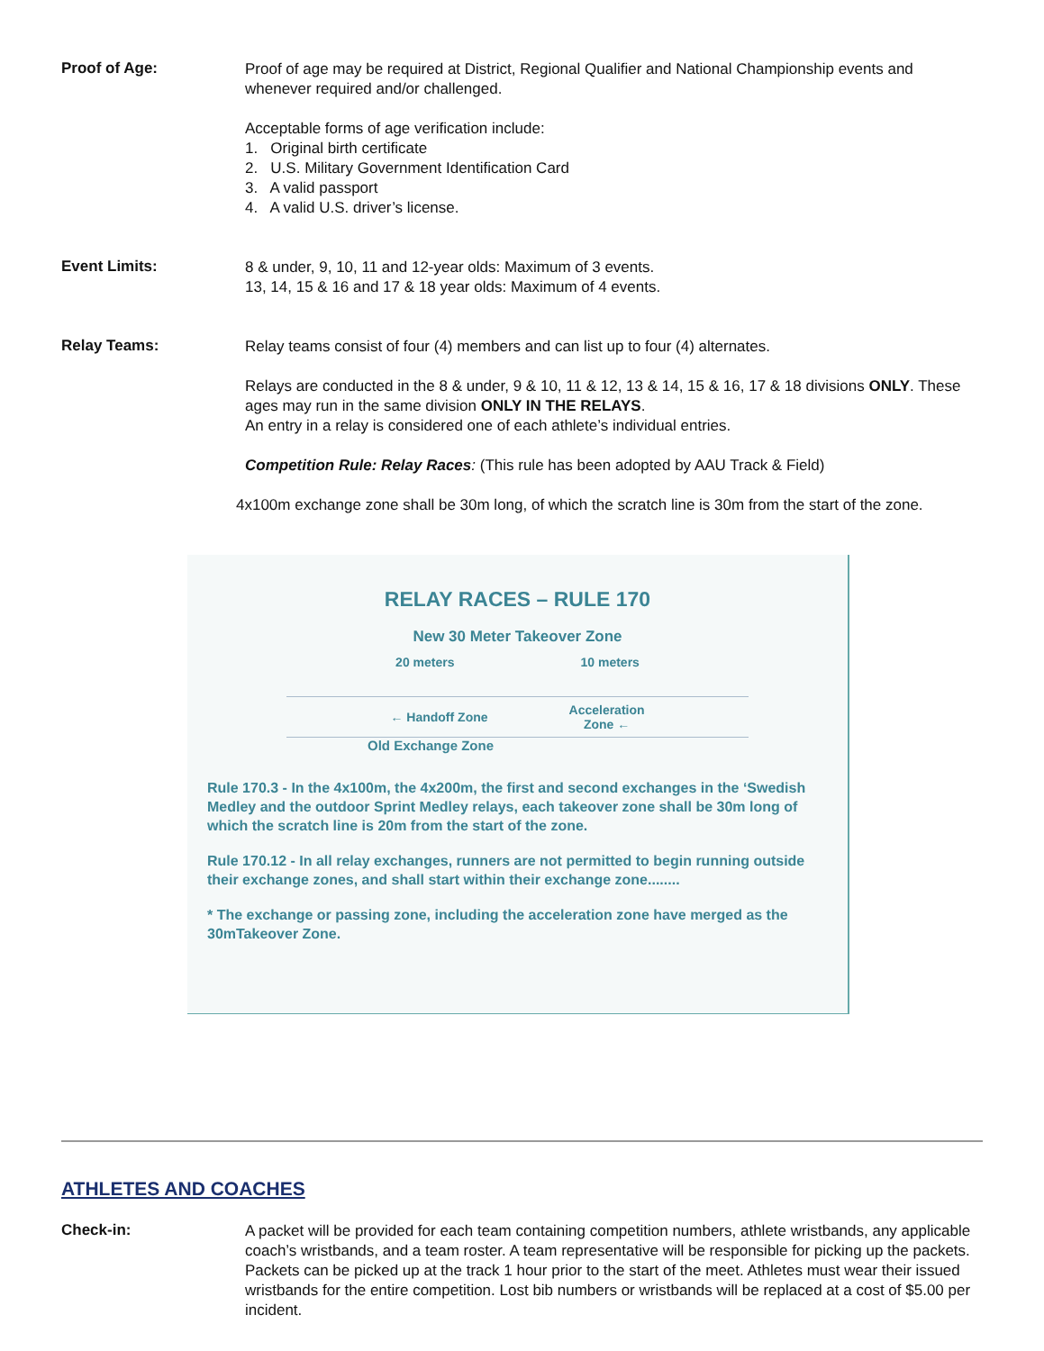Proof of Age:
Proof of age may be required at District, Regional Qualifier and National Championship events and whenever required and/or challenged.
Acceptable forms of age verification include:
1. Original birth certificate
2. U.S. Military Government Identification Card
3. A valid passport
4. A valid U.S. driver’s license.
Event Limits:
8 & under, 9, 10, 11 and 12-year olds: Maximum of 3 events.
13, 14, 15 & 16 and 17 & 18 year olds: Maximum of 4 events.
Relay Teams:
Relay teams consist of four (4) members and can list up to four (4) alternates.
Relays are conducted in the 8 & under, 9 & 10, 11 & 12, 13 & 14, 15 & 16, 17 & 18 divisions ONLY. These ages may run in the same division ONLY IN THE RELAYS.
An entry in a relay is considered one of each athlete’s individual entries.
Competition Rule: Relay Races: (This rule has been adopted by AAU Track & Field)
4x100m exchange zone shall be 30m long, of which the scratch line is 30m from the start of the zone.
RELAY RACES – RULE 170
New 30 Meter Takeover Zone
20 meters 10 meters
← Handoff Zone Acceleration
Zone ←
Old Exchange Zone
Rule 170.3 - In the 4x100m, the 4x200m, the first and second exchanges in the ‘Swedish Medley and the outdoor Sprint Medley relays, each takeover zone shall be 30m long of which the scratch line is 20m from the start of the zone.
Rule 170.12 - In all relay exchanges, runners are not permitted to begin running outside their exchange zones, and shall start within their exchange zone........
* The exchange or passing zone, including the acceleration zone have merged as the 30mTakeover Zone.
ATHLETES AND COACHES
Check-in:
A packet will be provided for each team containing competition numbers, athlete wristbands, any applicable coach’s wristbands, and a team roster. A team representative will be responsible for picking up the packets. Packets can be picked up at the track 1 hour prior to the start of the meet. Athletes must wear their issued wristbands for the entire competition. Lost bib numbers or wristbands will be replaced at a cost of $5.00 per incident.